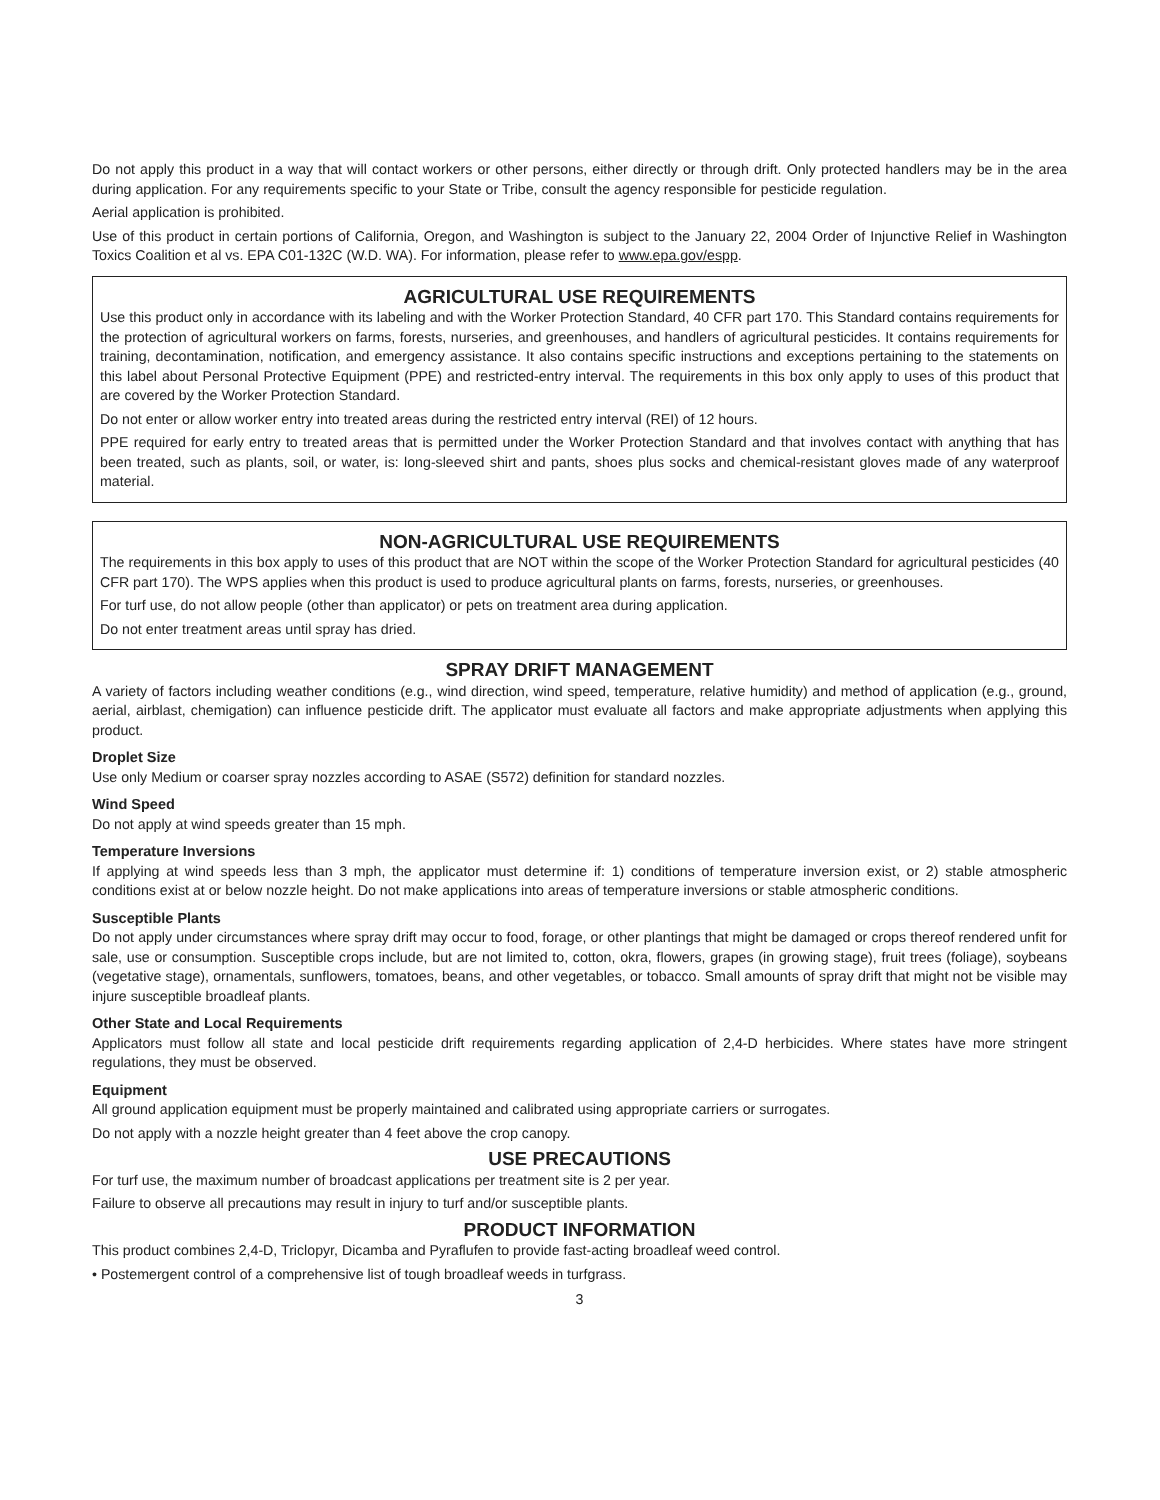Do not apply this product in a way that will contact workers or other persons, either directly or through drift. Only protected handlers may be in the area during application. For any requirements specific to your State or Tribe, consult the agency responsible for pesticide regulation.
Aerial application is prohibited.
Use of this product in certain portions of California, Oregon, and Washington is subject to the January 22, 2004 Order of Injunctive Relief in Washington Toxics Coalition et al vs. EPA C01-132C (W.D. WA). For information, please refer to www.epa.gov/espp.
AGRICULTURAL USE REQUIREMENTS
Use this product only in accordance with its labeling and with the Worker Protection Standard, 40 CFR part 170. This Standard contains requirements for the protection of agricultural workers on farms, forests, nurseries, and greenhouses, and handlers of agricultural pesticides. It contains requirements for training, decontamination, notification, and emergency assistance. It also contains specific instructions and exceptions pertaining to the statements on this label about Personal Protective Equipment (PPE) and restricted-entry interval. The requirements in this box only apply to uses of this product that are covered by the Worker Protection Standard.
Do not enter or allow worker entry into treated areas during the restricted entry interval (REI) of 12 hours.
PPE required for early entry to treated areas that is permitted under the Worker Protection Standard and that involves contact with anything that has been treated, such as plants, soil, or water, is: long-sleeved shirt and pants, shoes plus socks and chemical-resistant gloves made of any waterproof material.
NON-AGRICULTURAL USE REQUIREMENTS
The requirements in this box apply to uses of this product that are NOT within the scope of the Worker Protection Standard for agricultural pesticides (40 CFR part 170). The WPS applies when this product is used to produce agricultural plants on farms, forests, nurseries, or greenhouses.
For turf use, do not allow people (other than applicator) or pets on treatment area during application.
Do not enter treatment areas until spray has dried.
SPRAY DRIFT MANAGEMENT
A variety of factors including weather conditions (e.g., wind direction, wind speed, temperature, relative humidity) and method of application (e.g., ground, aerial, airblast, chemigation) can influence pesticide drift. The applicator must evaluate all factors and make appropriate adjustments when applying this product.
Droplet Size
Use only Medium or coarser spray nozzles according to ASAE (S572) definition for standard nozzles.
Wind Speed
Do not apply at wind speeds greater than 15 mph.
Temperature Inversions
If applying at wind speeds less than 3 mph, the applicator must determine if: 1) conditions of temperature inversion exist, or 2) stable atmospheric conditions exist at or below nozzle height. Do not make applications into areas of temperature inversions or stable atmospheric conditions.
Susceptible Plants
Do not apply under circumstances where spray drift may occur to food, forage, or other plantings that might be damaged or crops thereof rendered unfit for sale, use or consumption. Susceptible crops include, but are not limited to, cotton, okra, flowers, grapes (in growing stage), fruit trees (foliage), soybeans (vegetative stage), ornamentals, sunflowers, tomatoes, beans, and other vegetables, or tobacco. Small amounts of spray drift that might not be visible may injure susceptible broadleaf plants.
Other State and Local Requirements
Applicators must follow all state and local pesticide drift requirements regarding application of 2,4-D herbicides. Where states have more stringent regulations, they must be observed.
Equipment
All ground application equipment must be properly maintained and calibrated using appropriate carriers or surrogates.
Do not apply with a nozzle height greater than 4 feet above the crop canopy.
USE PRECAUTIONS
For turf use, the maximum number of broadcast applications per treatment site is 2 per year.
Failure to observe all precautions may result in injury to turf and/or susceptible plants.
PRODUCT INFORMATION
This product combines 2,4-D, Triclopyr, Dicamba and Pyraflufen to provide fast-acting broadleaf weed control.
• Postemergent control of a comprehensive list of tough broadleaf weeds in turfgrass.
3